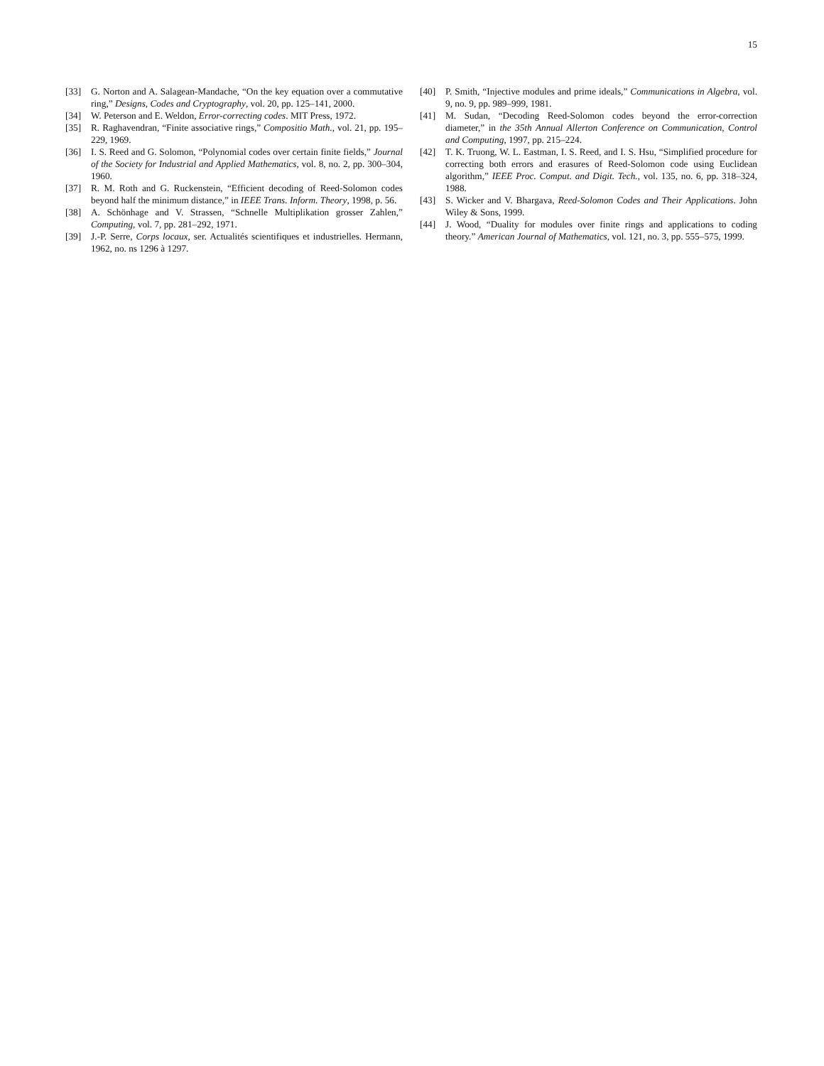15
[33] G. Norton and A. Salagean-Mandache, “On the key equation over a commutative ring,” Designs, Codes and Cryptography, vol. 20, pp. 125–141, 2000.
[34] W. Peterson and E. Weldon, Error-correcting codes. MIT Press, 1972.
[35] R. Raghavendran, “Finite associative rings,” Compositio Math., vol. 21, pp. 195–229, 1969.
[36] I. S. Reed and G. Solomon, “Polynomial codes over certain finite fields,” Journal of the Society for Industrial and Applied Mathematics, vol. 8, no. 2, pp. 300–304, 1960.
[37] R. M. Roth and G. Ruckenstein, “Efficient decoding of Reed-Solomon codes beyond half the minimum distance,” in IEEE Trans. Inform. Theory, 1998, p. 56.
[38] A. Schönhage and V. Strassen, “Schnelle Multiplikation grosser Zahlen,” Computing, vol. 7, pp. 281–292, 1971.
[39] J.-P. Serre, Corps locaux, ser. Actualités scientifiques et industrielles. Hermann, 1962, no. ns 1296 à 1297.
[40] P. Smith, “Injective modules and prime ideals,” Communications in Algebra, vol. 9, no. 9, pp. 989–999, 1981.
[41] M. Sudan, “Decoding Reed-Solomon codes beyond the error-correction diameter,” in the 35th Annual Allerton Conference on Communication, Control and Computing, 1997, pp. 215–224.
[42] T. K. Truong, W. L. Eastman, I. S. Reed, and I. S. Hsu, “Simplified procedure for correcting both errors and erasures of Reed-Solomon code using Euclidean algorithm,” IEEE Proc. Comput. and Digit. Tech., vol. 135, no. 6, pp. 318–324, 1988.
[43] S. Wicker and V. Bhargava, Reed-Solomon Codes and Their Applications. John Wiley & Sons, 1999.
[44] J. Wood, “Duality for modules over finite rings and applications to coding theory.” American Journal of Mathematics, vol. 121, no. 3, pp. 555–575, 1999.